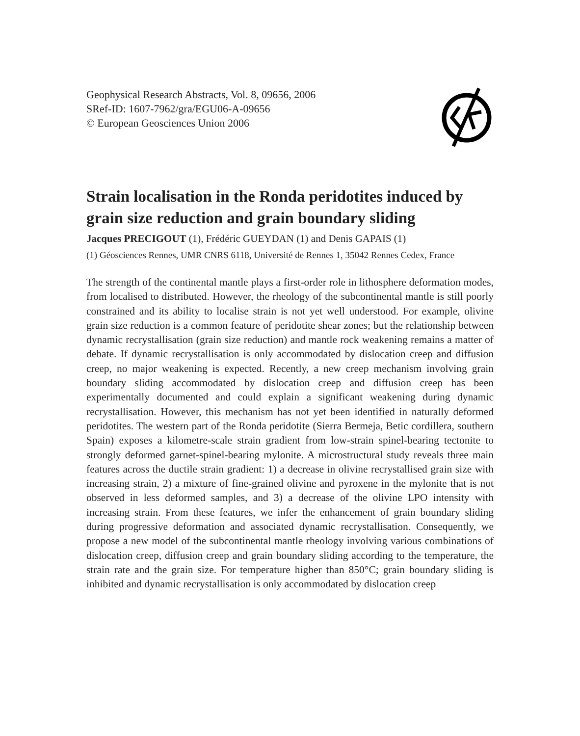Geophysical Research Abstracts, Vol. 8, 09656, 2006
SRef-ID: 1607-7962/gra/EGU06-A-09656
© European Geosciences Union 2006
Strain localisation in the Ronda peridotites induced by grain size reduction and grain boundary sliding
Jacques PRECIGOUT (1), Frédéric GUEYDAN (1) and Denis GAPAIS (1)
(1) Géosciences Rennes, UMR CNRS 6118, Université de Rennes 1, 35042 Rennes Cedex, France
The strength of the continental mantle plays a first-order role in lithosphere deformation modes, from localised to distributed. However, the rheology of the subcontinental mantle is still poorly constrained and its ability to localise strain is not yet well understood. For example, olivine grain size reduction is a common feature of peridotite shear zones; but the relationship between dynamic recrystallisation (grain size reduction) and mantle rock weakening remains a matter of debate. If dynamic recrystallisation is only accommodated by dislocation creep and diffusion creep, no major weakening is expected. Recently, a new creep mechanism involving grain boundary sliding accommodated by dislocation creep and diffusion creep has been experimentally documented and could explain a significant weakening during dynamic recrystallisation. However, this mechanism has not yet been identified in naturally deformed peridotites. The western part of the Ronda peridotite (Sierra Bermeja, Betic cordillera, southern Spain) exposes a kilometre-scale strain gradient from low-strain spinel-bearing tectonite to strongly deformed garnet-spinel-bearing mylonite. A microstructural study reveals three main features across the ductile strain gradient: 1) a decrease in olivine recrystallised grain size with increasing strain, 2) a mixture of fine-grained olivine and pyroxene in the mylonite that is not observed in less deformed samples, and 3) a decrease of the olivine LPO intensity with increasing strain. From these features, we infer the enhancement of grain boundary sliding during progressive deformation and associated dynamic recrystallisation. Consequently, we propose a new model of the subcontinental mantle rheology involving various combinations of dislocation creep, diffusion creep and grain boundary sliding according to the temperature, the strain rate and the grain size. For temperature higher than 850°C; grain boundary sliding is inhibited and dynamic recrystallisation is only accommodated by dislocation creep